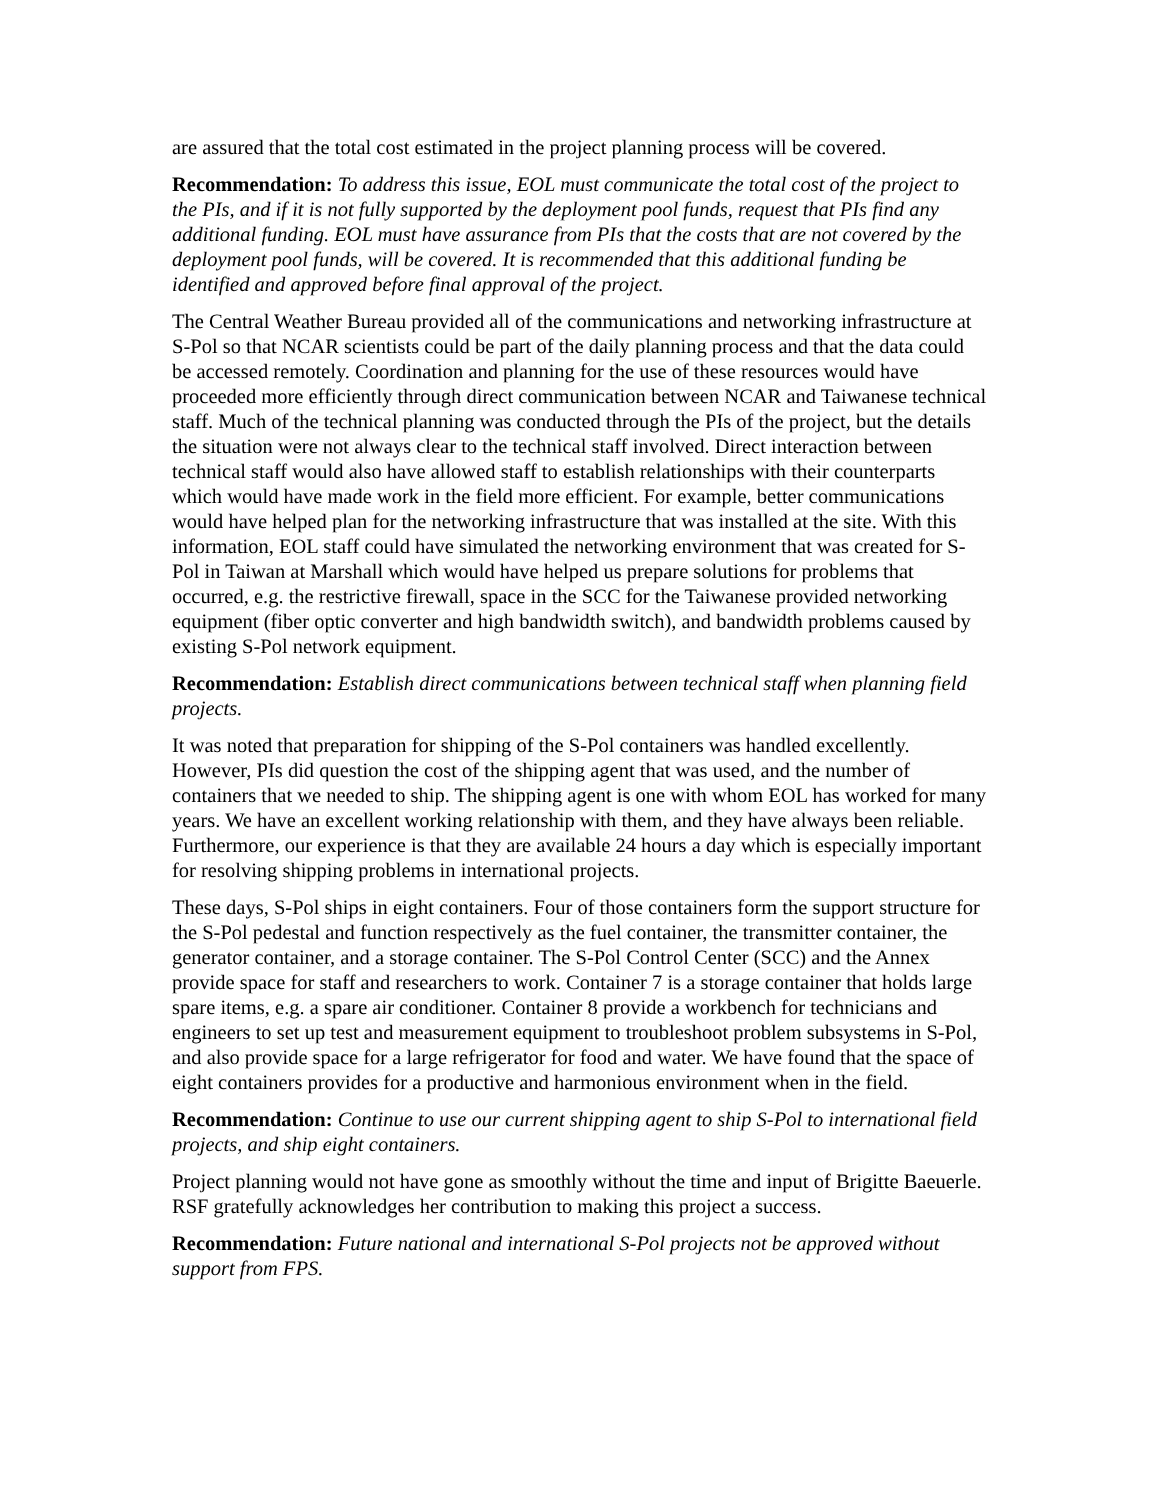are assured that the total cost estimated in the project planning process will be covered.
Recommendation: To address this issue, EOL must communicate the total cost of the project to the PIs, and if it is not fully supported by the deployment pool funds, request that PIs find any additional funding. EOL must have assurance from PIs that the costs that are not covered by the deployment pool funds, will be covered. It is recommended that this additional funding be identified and approved before final approval of the project.
The Central Weather Bureau provided all of the communications and networking infrastructure at S-Pol so that NCAR scientists could be part of the daily planning process and that the data could be accessed remotely. Coordination and planning for the use of these resources would have proceeded more efficiently through direct communication between NCAR and Taiwanese technical staff. Much of the technical planning was conducted through the PIs of the project, but the details the situation were not always clear to the technical staff involved. Direct interaction between technical staff would also have allowed staff to establish relationships with their counterparts which would have made work in the field more efficient. For example, better communications would have helped plan for the networking infrastructure that was installed at the site. With this information, EOL staff could have simulated the networking environment that was created for S-Pol in Taiwan at Marshall which would have helped us prepare solutions for problems that occurred, e.g. the restrictive firewall, space in the SCC for the Taiwanese provided networking equipment (fiber optic converter and high bandwidth switch), and bandwidth problems caused by existing S-Pol network equipment.
Recommendation: Establish direct communications between technical staff when planning field projects.
It was noted that preparation for shipping of the S-Pol containers was handled excellently. However, PIs did question the cost of the shipping agent that was used, and the number of containers that we needed to ship. The shipping agent is one with whom EOL has worked for many years. We have an excellent working relationship with them, and they have always been reliable. Furthermore, our experience is that they are available 24 hours a day which is especially important for resolving shipping problems in international projects.
These days, S-Pol ships in eight containers. Four of those containers form the support structure for the S-Pol pedestal and function respectively as the fuel container, the transmitter container, the generator container, and a storage container. The S-Pol Control Center (SCC) and the Annex provide space for staff and researchers to work. Container 7 is a storage container that holds large spare items, e.g. a spare air conditioner. Container 8 provide a workbench for technicians and engineers to set up test and measurement equipment to troubleshoot problem subsystems in S-Pol, and also provide space for a large refrigerator for food and water. We have found that the space of eight containers provides for a productive and harmonious environment when in the field.
Recommendation: Continue to use our current shipping agent to ship S-Pol to international field projects, and ship eight containers.
Project planning would not have gone as smoothly without the time and input of Brigitte Baeuerle. RSF gratefully acknowledges her contribution to making this project a success.
Recommendation: Future national and international S-Pol projects not be approved without support from FPS.